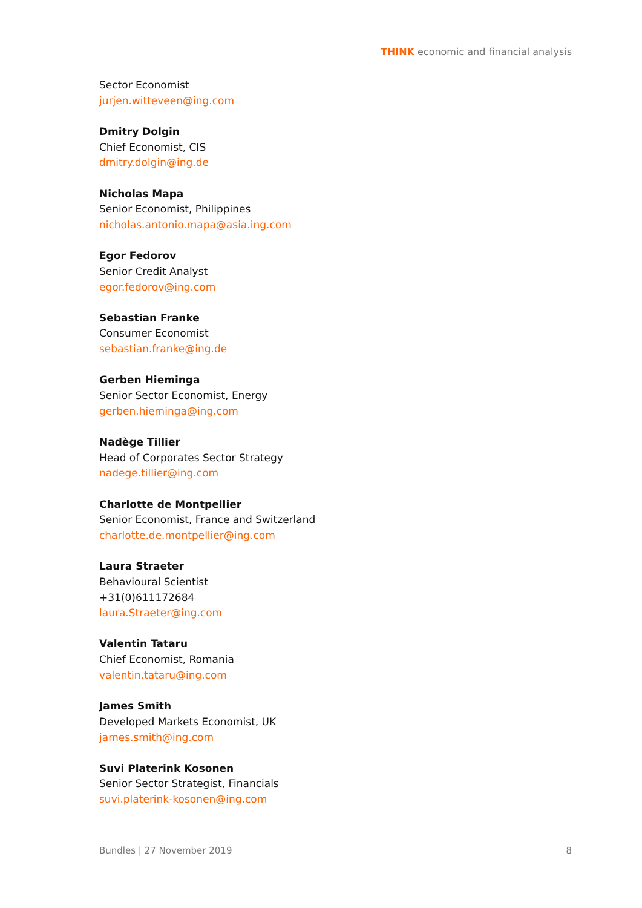THINK economic and financial analysis
Sector Economist
jurjen.witteveen@ing.com
Dmitry Dolgin
Chief Economist, CIS
dmitry.dolgin@ing.de
Nicholas Mapa
Senior Economist, Philippines
nicholas.antonio.mapa@asia.ing.com
Egor Fedorov
Senior Credit Analyst
egor.fedorov@ing.com
Sebastian Franke
Consumer Economist
sebastian.franke@ing.de
Gerben Hieminga
Senior Sector Economist, Energy
gerben.hieminga@ing.com
Nadège Tillier
Head of Corporates Sector Strategy
nadege.tillier@ing.com
Charlotte de Montpellier
Senior Economist, France and Switzerland
charlotte.de.montpellier@ing.com
Laura Straeter
Behavioural Scientist
+31(0)611172684
laura.Straeter@ing.com
Valentin Tataru
Chief Economist, Romania
valentin.tataru@ing.com
James Smith
Developed Markets Economist, UK
james.smith@ing.com
Suvi Platerink Kosonen
Senior Sector Strategist, Financials
suvi.platerink-kosonen@ing.com
Bundles | 27 November 2019 8